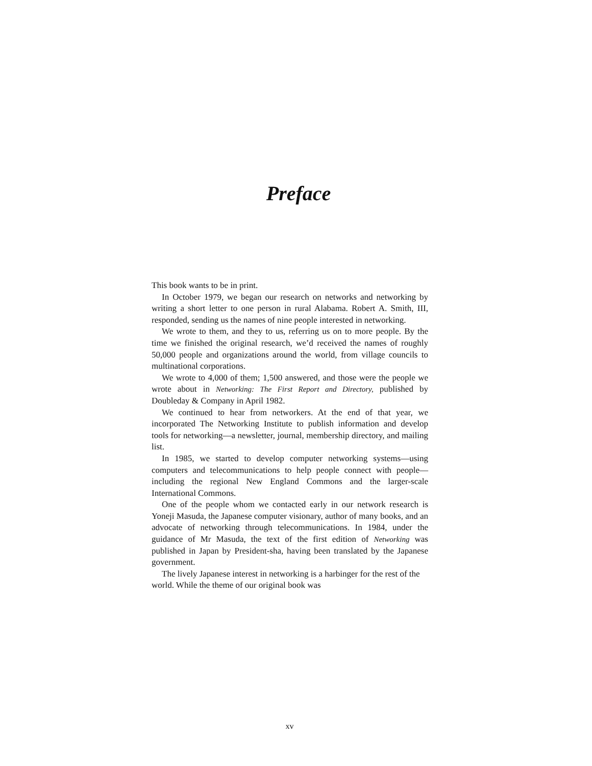Preface
This book wants to be in print.
In October 1979, we began our research on networks and networking by writing a short letter to one person in rural Alabama. Robert A. Smith, III, responded, sending us the names of nine people interested in networking.
We wrote to them, and they to us, referring us on to more people. By the time we finished the original research, we’d received the names of roughly 50,000 people and organizations around the world, from village councils to multinational corporations.
We wrote to 4,000 of them; 1,500 answered, and those were the people we wrote about in Networking: The First Report and Directory, published by Doubleday & Company in April 1982.
We continued to hear from networkers. At the end of that year, we incorporated The Networking Institute to publish information and develop tools for networking—a newsletter, journal, membership directory, and mailing list.
In 1985, we started to develop computer networking systems—using computers and telecommunications to help people connect with people—including the regional New England Commons and the larger-scale International Commons.
One of the people whom we contacted early in our network research is Yoneji Masuda, the Japanese computer visionary, author of many books, and an advocate of networking through telecommunications. In 1984, under the guidance of Mr Masuda, the text of the first edition of Networking was published in Japan by President-sha, having been translated by the Japanese government.
The lively Japanese interest in networking is a harbinger for the rest of the world. While the theme of our original book was
xv